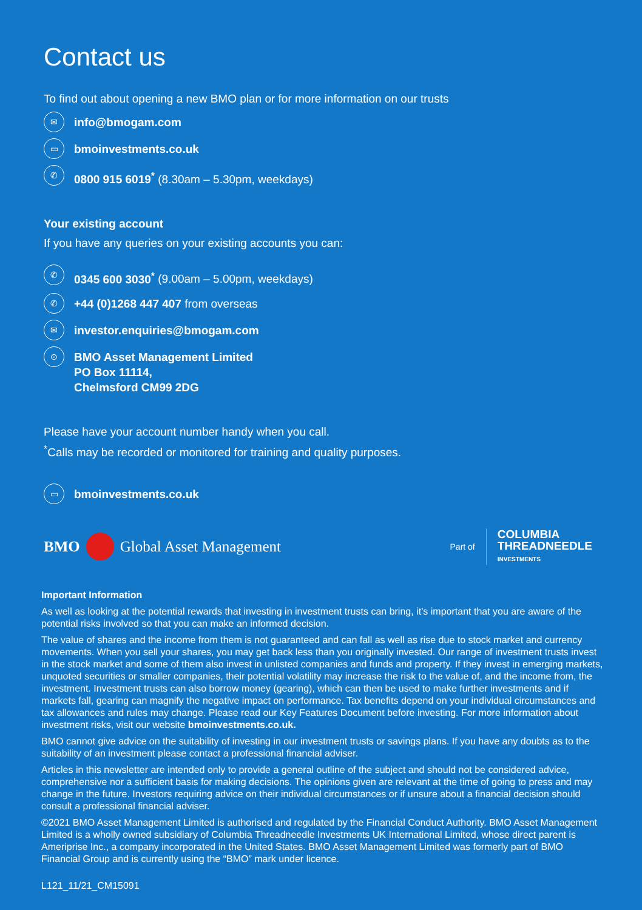Contact us
To find out about opening a new BMO plan or for more information on our trusts
✉
info@bmogam.com
▭
bmoinvestments.co.uk
✆
0800 915 6019<sup>*</sup> (8.30am – 5.30pm, weekdays)
Your existing account
If you have any queries on your existing accounts you can:
✆
0345 600 3030<sup>*</sup> (9.00am – 5.00pm, weekdays)
✆
+44 (0)1268 447 407 from overseas
✉
investor.enquiries@bmogam.com
⊙
BMO Asset Management Limited
PO Box 11114,
Chelmsford CM99 2DG
Please have your account number handy when you call.
<sup>*</sup> Calls may be recorded or monitored for training and quality purposes.
▭
bmoinvestments.co.uk
BMO
Global Asset Management
Part of
COLUMBIA
THREADNEEDLE
INVESTMENTS
Important Information
As well as looking at the potential rewards that investing in investment trusts can bring, it’s important that you are aware of the potential risks involved so that you can make an informed decision.
The value of shares and the income from them is not guaranteed and can fall as well as rise due to stock market and currency movements. When you sell your shares, you may get back less than you originally invested. Our range of investment trusts invest in the stock market and some of them also invest in unlisted companies and funds and property. If they invest in emerging markets, unquoted securities or smaller companies, their potential volatility may increase the risk to the value of, and the income from, the investment. Investment trusts can also borrow money (gearing), which can then be used to make further investments and if markets fall, gearing can magnify the negative impact on performance. Tax benefits depend on your individual circumstances and tax allowances and rules may change. Please read our Key Features Document before investing. For more information about investment risks, visit our website bmoinvestments.co.uk.
BMO cannot give advice on the suitability of investing in our investment trusts or savings plans. If you have any doubts as to the suitability of an investment please contact a professional financial adviser.
Articles in this newsletter are intended only to provide a general outline of the subject and should not be considered advice, comprehensive nor a sufficient basis for making decisions. The opinions given are relevant at the time of going to press and may change in the future. Investors requiring advice on their individual circumstances or if unsure about a financial decision should consult a professional financial adviser.
©2021 BMO Asset Management Limited is authorised and regulated by the Financial Conduct Authority. BMO Asset Management Limited is a wholly owned subsidiary of Columbia Threadneedle Investments UK International Limited, whose direct parent is Ameriprise Inc., a company incorporated in the United States. BMO Asset Management Limited was formerly part of BMO Financial Group and is currently using the “BMO” mark under licence.
L121_11/21_CM15091